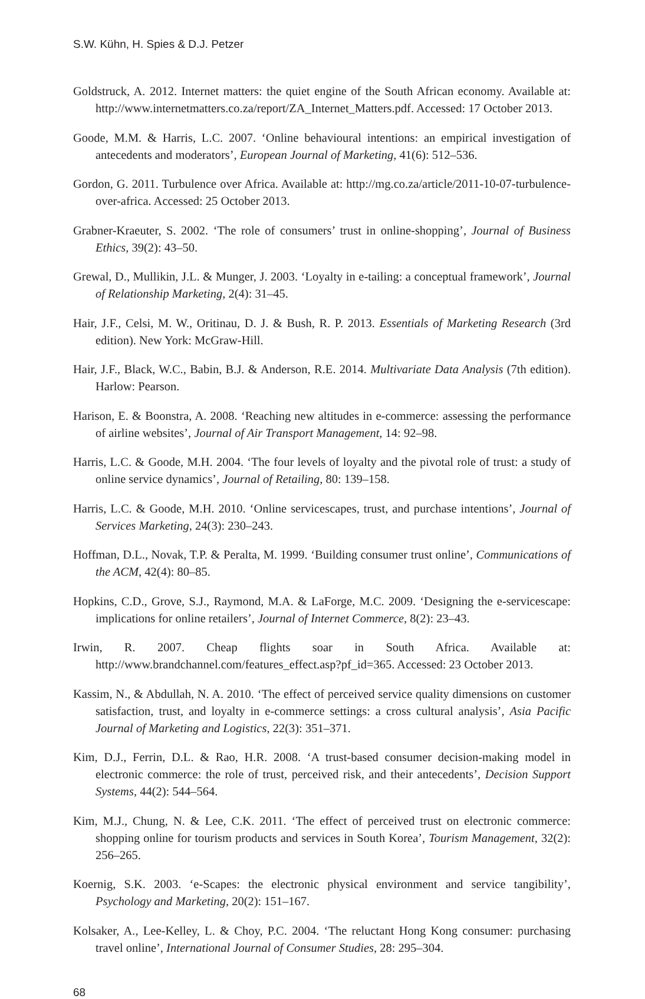S.W. Kühn, H. Spies & D.J. Petzer
Goldstruck, A. 2012. Internet matters: the quiet engine of the South African economy. Available at: http://www.internetmatters.co.za/report/ZA_Internet_Matters.pdf. Accessed: 17 October 2013.
Goode, M.M. & Harris, L.C. 2007. ‘Online behavioural intentions: an empirical investigation of antecedents and moderators’, European Journal of Marketing, 41(6): 512–536.
Gordon, G. 2011. Turbulence over Africa. Available at: http://mg.co.za/article/2011-10-07-turbulence-over-africa. Accessed: 25 October 2013.
Grabner-Kraeuter, S. 2002. ‘The role of consumers’ trust in online-shopping’, Journal of Business Ethics, 39(2): 43–50.
Grewal, D., Mullikin, J.L. & Munger, J. 2003. ‘Loyalty in e-tailing: a conceptual framework’, Journal of Relationship Marketing, 2(4): 31–45.
Hair, J.F., Celsi, M. W., Oritinau, D. J. & Bush, R. P. 2013. Essentials of Marketing Research (3rd edition). New York: McGraw-Hill.
Hair, J.F., Black, W.C., Babin, B.J. & Anderson, R.E. 2014. Multivariate Data Analysis (7th edition). Harlow: Pearson.
Harison, E. & Boonstra, A. 2008. ‘Reaching new altitudes in e-commerce: assessing the performance of airline websites’, Journal of Air Transport Management, 14: 92–98.
Harris, L.C. & Goode, M.H. 2004. ‘The four levels of loyalty and the pivotal role of trust: a study of online service dynamics’, Journal of Retailing, 80: 139–158.
Harris, L.C. & Goode, M.H. 2010. ‘Online servicescapes, trust, and purchase intentions’, Journal of Services Marketing, 24(3): 230–243.
Hoffman, D.L., Novak, T.P. & Peralta, M. 1999. ‘Building consumer trust online’, Communications of the ACM, 42(4): 80–85.
Hopkins, C.D., Grove, S.J., Raymond, M.A. & LaForge, M.C. 2009. ‘Designing the e-servicescape: implications for online retailers’, Journal of Internet Commerce, 8(2): 23–43.
Irwin, R. 2007. Cheap flights soar in South Africa. Available at: http://www.brandchannel.com/features_effect.asp?pf_id=365. Accessed: 23 October 2013.
Kassim, N., & Abdullah, N. A. 2010. ‘The effect of perceived service quality dimensions on customer satisfaction, trust, and loyalty in e-commerce settings: a cross cultural analysis’, Asia Pacific Journal of Marketing and Logistics, 22(3): 351–371.
Kim, D.J., Ferrin, D.L. & Rao, H.R. 2008. ‘A trust-based consumer decision-making model in electronic commerce: the role of trust, perceived risk, and their antecedents’, Decision Support Systems, 44(2): 544–564.
Kim, M.J., Chung, N. & Lee, C.K. 2011. ‘The effect of perceived trust on electronic commerce: shopping online for tourism products and services in South Korea’, Tourism Management, 32(2): 256–265.
Koernig, S.K. 2003. ‘e-Scapes: the electronic physical environment and service tangibility’, Psychology and Marketing, 20(2): 151–167.
Kolsaker, A., Lee-Kelley, L. & Choy, P.C. 2004. ‘The reluctant Hong Kong consumer: purchasing travel online’, International Journal of Consumer Studies, 28: 295–304.
68